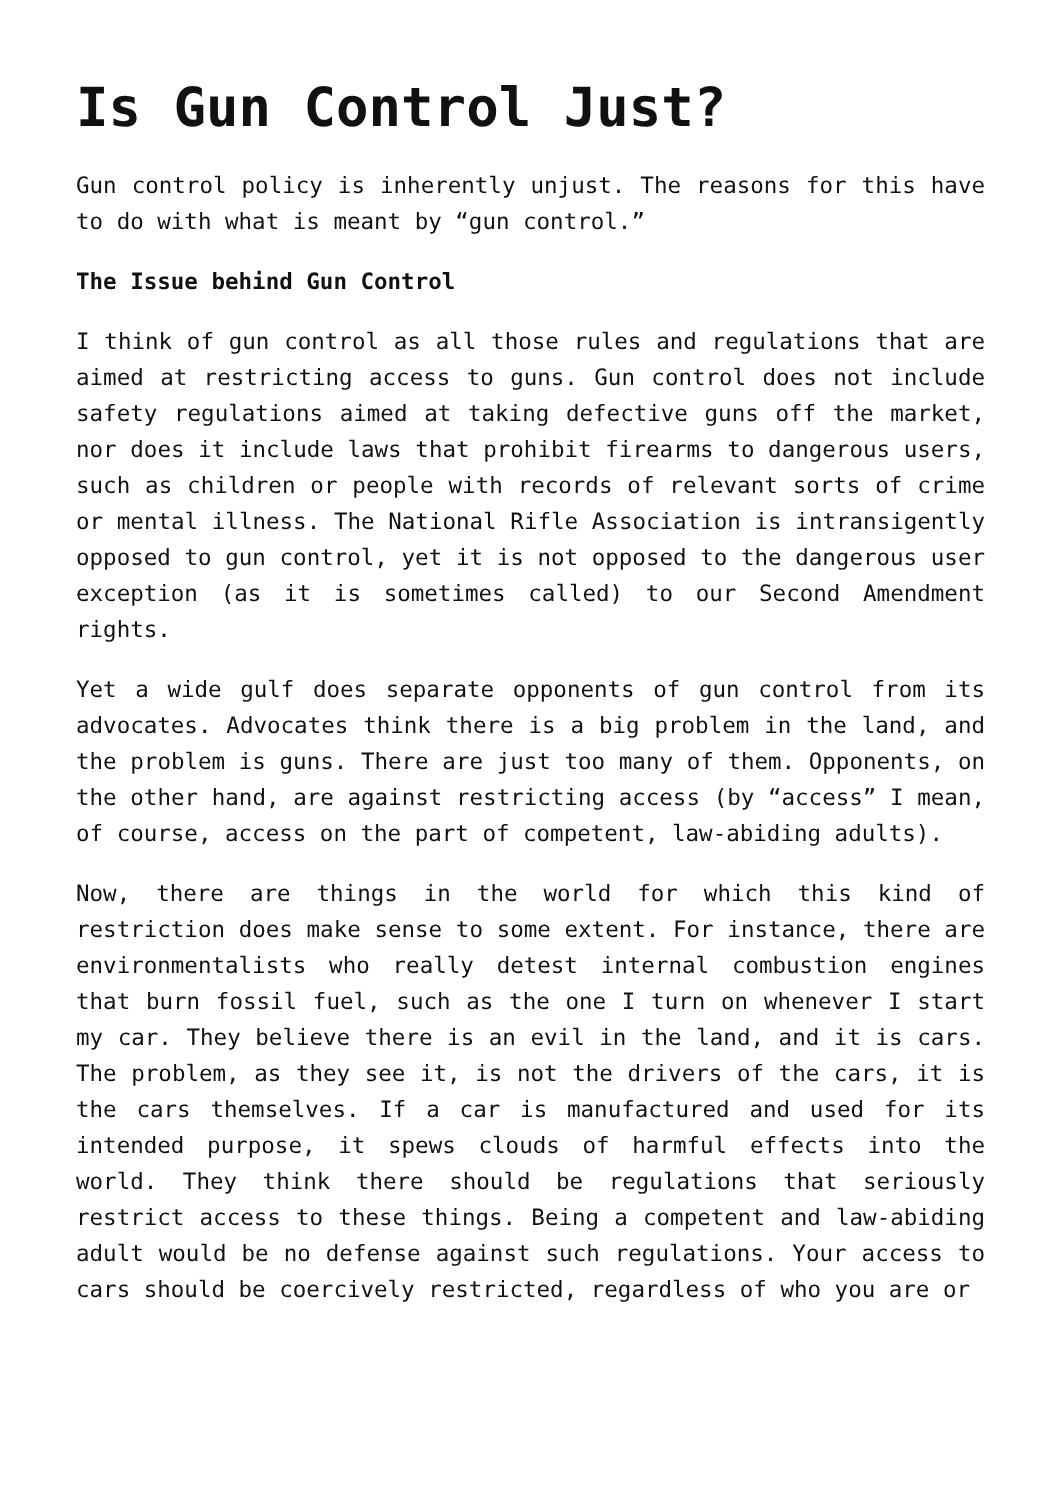Is Gun Control Just?
Gun control policy is inherently unjust. The reasons for this have to do with what is meant by “gun control.”
The Issue behind Gun Control
I think of gun control as all those rules and regulations that are aimed at restricting access to guns. Gun control does not include safety regulations aimed at taking defective guns off the market, nor does it include laws that prohibit firearms to dangerous users, such as children or people with records of relevant sorts of crime or mental illness. The National Rifle Association is intransigently opposed to gun control, yet it is not opposed to the dangerous user exception (as it is sometimes called) to our Second Amendment rights.
Yet a wide gulf does separate opponents of gun control from its advocates. Advocates think there is a big problem in the land, and the problem is guns. There are just too many of them. Opponents, on the other hand, are against restricting access (by “access” I mean, of course, access on the part of competent, law-abiding adults).
Now, there are things in the world for which this kind of restriction does make sense to some extent. For instance, there are environmentalists who really detest internal combustion engines that burn fossil fuel, such as the one I turn on whenever I start my car. They believe there is an evil in the land, and it is cars. The problem, as they see it, is not the drivers of the cars, it is the cars themselves. If a car is manufactured and used for its intended purpose, it spews clouds of harmful effects into the world. They think there should be regulations that seriously restrict access to these things. Being a competent and law-abiding adult would be no defense against such regulations. Your access to cars should be coercively restricted, regardless of who you are or